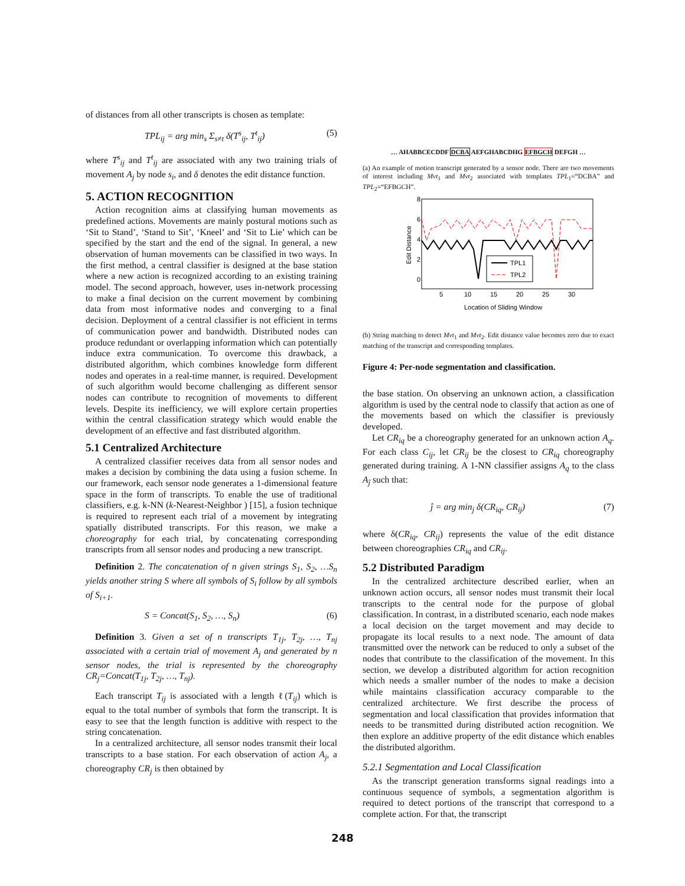of distances from all other transcripts is chosen as template:
TPL<sub>ij</sub> = arg min<sub>s</sub> Σ<sub>s≠t</sub> δ(T<sup>s</sup><sub>ij</sub>, T<sup>t</sup><sub>ij</sub>) (5)
where T<sup>s</sup><sub>ij</sub> and T<sup>t</sup><sub>ij</sub> are associated with any two training trials of movement A<sub>j</sub> by node s<sub>i</sub>, and δ denotes the edit distance function.
5. ACTION RECOGNITION
Action recognition aims at classifying human movements as predefined actions. Movements are mainly postural motions such as ‘Sit to Stand’, ‘Stand to Sit’, ‘Kneel’ and ‘Sit to Lie’ which can be specified by the start and the end of the signal. In general, a new observation of human movements can be classified in two ways. In the first method, a central classifier is designed at the base station where a new action is recognized according to an existing training model. The second approach, however, uses in-network processing to make a final decision on the current movement by combining data from most informative nodes and converging to a final decision. Deployment of a central classifier is not efficient in terms of communication power and bandwidth. Distributed nodes can produce redundant or overlapping information which can potentially induce extra communication. To overcome this drawback, a distributed algorithm, which combines knowledge form different nodes and operates in a real-time manner, is required. Development of such algorithm would become challenging as different sensor nodes can contribute to recognition of movements to different levels. Despite its inefficiency, we will explore certain properties within the central classification strategy which would enable the development of an effective and fast distributed algorithm.
5.1 Centralized Architecture
A centralized classifier receives data from all sensor nodes and makes a decision by combining the data using a fusion scheme. In our framework, each sensor node generates a 1-dimensional feature space in the form of transcripts. To enable the use of traditional classifiers, e.g. k-NN (k-Nearest-Neighbor ) [15], a fusion technique is required to represent each trial of a movement by integrating spatially distributed transcripts. For this reason, we make a choreography for each trial, by concatenating corresponding transcripts from all sensor nodes and producing a new transcript.
Definition 2. The concatenation of n given strings S<sub>1</sub>, S<sub>2</sub>, …S<sub>n</sub> yields another string S where all symbols of S<sub>i</sub> follow by all symbols of S<sub>i+1</sub>.
S = Concat(S<sub>1</sub>, S<sub>2</sub>, …, S<sub>n</sub>) (6)
Definition 3. Given a set of n transcripts T<sub>1j</sub>, T<sub>2j</sub>, …, T<sub>nj</sub> associated with a certain trial of movement A<sub>j</sub> and generated by n sensor nodes, the trial is represented by the choreography CR<sub>j</sub>=Concat(T<sub>1j</sub>, T<sub>2j</sub>, …, T<sub>nj</sub>).
Each transcript T<sub>ij</sub> is associated with a length ℓ(T<sub>ij</sub>) which is equal to the total number of symbols that form the transcript. It is easy to see that the length function is additive with respect to the string concatenation.
In a centralized architecture, all sensor nodes transmit their local transcripts to a base station. For each observation of action A<sub>j</sub>, a choreography CR<sub>j</sub> is then obtained by
… AHABBCECDDF DCBA AEFGHABCDHG EFBGCH DEFGH …
(a) An example of motion transcript generated by a sensor node. There are two movements of interest including Mvt<sub>1</sub> and Mvt<sub>2</sub> associated with templates TPL<sub>1</sub>=“DCBA” and TPL<sub>2</sub>=“EFBGCH”.
8
6
4
2
0
5
10
15
20
25
30
Location of Sliding Window
Edit Distance
TPL1
TPL2
(b) String matching to detect Mvt<sub>1</sub> and Mvt<sub>2</sub>. Edit distance value becomes zero due to exact matching of the transcript and corresponding templates.
Figure 4: Per-node segmentation and classification.
the base station. On observing an unknown action, a classification algorithm is used by the central node to classify that action as one of the movements based on which the classifier is previously developed.
Let CR<sub>iq</sub> be a choreography generated for an unknown action A<sub>q</sub>. For each class C<sub>ij</sub>, let CR<sub>ij</sub> be the closest to CR<sub>iq</sub> choreography generated during training. A 1-NN classifier assigns A<sub>q</sub> to the class A<sub>ĵ</sub> such that:
ĵ = arg min<sub>j</sub> δ(CR<sub>iq</sub>, CR<sub>ij</sub>) (7)
where δ(CR<sub>iq</sub>, CR<sub>ij</sub>) represents the value of the edit distance between choreographies CR<sub>iq</sub> and CR<sub>ij</sub>.
5.2 Distributed Paradigm
In the centralized architecture described earlier, when an unknown action occurs, all sensor nodes must transmit their local transcripts to the central node for the purpose of global classification. In contrast, in a distributed scenario, each node makes a local decision on the target movement and may decide to propagate its local results to a next node. The amount of data transmitted over the network can be reduced to only a subset of the nodes that contribute to the classification of the movement. In this section, we develop a distributed algorithm for action recognition which needs a smaller number of the nodes to make a decision while maintains classification accuracy comparable to the centralized architecture. We first describe the process of segmentation and local classification that provides information that needs to be transmitted during distributed action recognition. We then explore an additive property of the edit distance which enables the distributed algorithm.
5.2.1 Segmentation and Local Classification
As the transcript generation transforms signal readings into a continuous sequence of symbols, a segmentation algorithm is required to detect portions of the transcript that correspond to a complete action. For that, the transcript
248